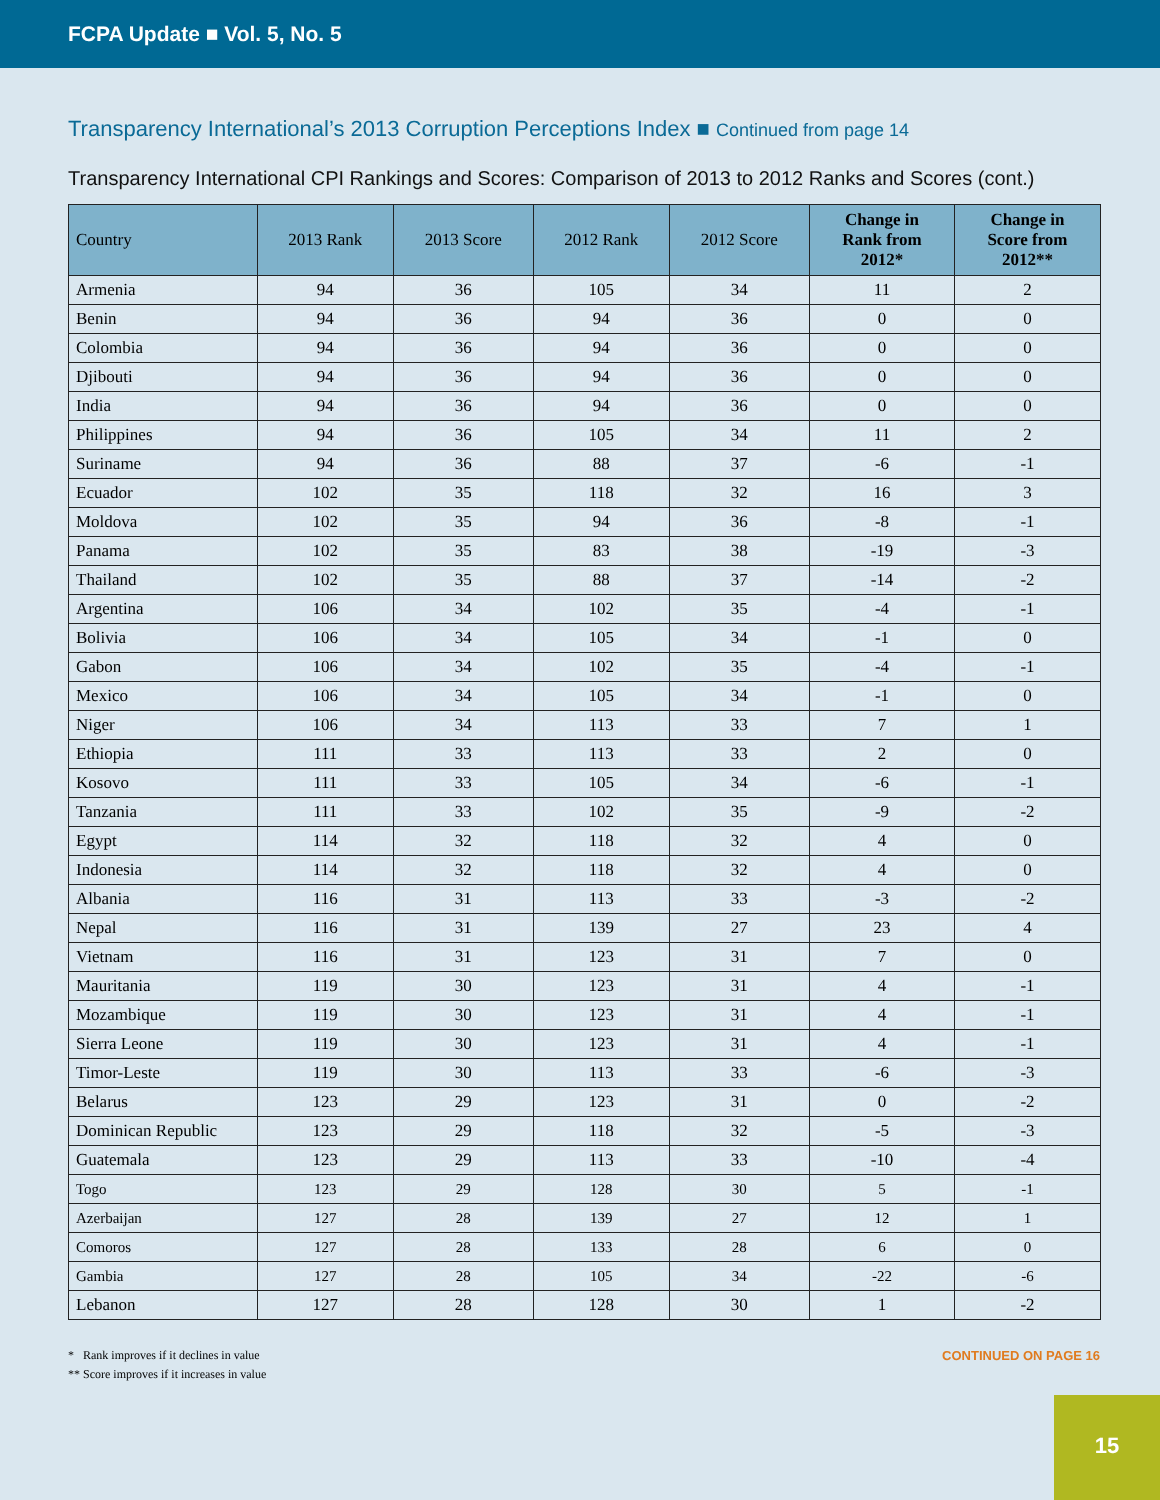FCPA Update ■ Vol. 5, No. 5
Transparency International’s 2013 Corruption Perceptions Index ■ Continued from page 14
Transparency International CPI Rankings and Scores: Comparison of 2013 to 2012 Ranks and Scores (cont.)
| Country | 2013 Rank | 2013 Score | 2012 Rank | 2012 Score | Change in Rank from 2012* | Change in Score from 2012** |
| --- | --- | --- | --- | --- | --- | --- |
| Armenia | 94 | 36 | 105 | 34 | 11 | 2 |
| Benin | 94 | 36 | 94 | 36 | 0 | 0 |
| Colombia | 94 | 36 | 94 | 36 | 0 | 0 |
| Djibouti | 94 | 36 | 94 | 36 | 0 | 0 |
| India | 94 | 36 | 94 | 36 | 0 | 0 |
| Philippines | 94 | 36 | 105 | 34 | 11 | 2 |
| Suriname | 94 | 36 | 88 | 37 | -6 | -1 |
| Ecuador | 102 | 35 | 118 | 32 | 16 | 3 |
| Moldova | 102 | 35 | 94 | 36 | -8 | -1 |
| Panama | 102 | 35 | 83 | 38 | -19 | -3 |
| Thailand | 102 | 35 | 88 | 37 | -14 | -2 |
| Argentina | 106 | 34 | 102 | 35 | -4 | -1 |
| Bolivia | 106 | 34 | 105 | 34 | -1 | 0 |
| Gabon | 106 | 34 | 102 | 35 | -4 | -1 |
| Mexico | 106 | 34 | 105 | 34 | -1 | 0 |
| Niger | 106 | 34 | 113 | 33 | 7 | 1 |
| Ethiopia | 111 | 33 | 113 | 33 | 2 | 0 |
| Kosovo | 111 | 33 | 105 | 34 | -6 | -1 |
| Tanzania | 111 | 33 | 102 | 35 | -9 | -2 |
| Egypt | 114 | 32 | 118 | 32 | 4 | 0 |
| Indonesia | 114 | 32 | 118 | 32 | 4 | 0 |
| Albania | 116 | 31 | 113 | 33 | -3 | -2 |
| Nepal | 116 | 31 | 139 | 27 | 23 | 4 |
| Vietnam | 116 | 31 | 123 | 31 | 7 | 0 |
| Mauritania | 119 | 30 | 123 | 31 | 4 | -1 |
| Mozambique | 119 | 30 | 123 | 31 | 4 | -1 |
| Sierra Leone | 119 | 30 | 123 | 31 | 4 | -1 |
| Timor-Leste | 119 | 30 | 113 | 33 | -6 | -3 |
| Belarus | 123 | 29 | 123 | 31 | 0 | -2 |
| Dominican Republic | 123 | 29 | 118 | 32 | -5 | -3 |
| Guatemala | 123 | 29 | 113 | 33 | -10 | -4 |
| Togo | 123 | 29 | 128 | 30 | 5 | -1 |
| Azerbaijan | 127 | 28 | 139 | 27 | 12 | 1 |
| Comoros | 127 | 28 | 133 | 28 | 6 | 0 |
| Gambia | 127 | 28 | 105 | 34 | -22 | -6 |
| Lebanon | 127 | 28 | 128 | 30 | 1 | -2 |
* Rank improves if it declines in value
** Score improves if it increases in value
CONTINUED ON PAGE 16
15